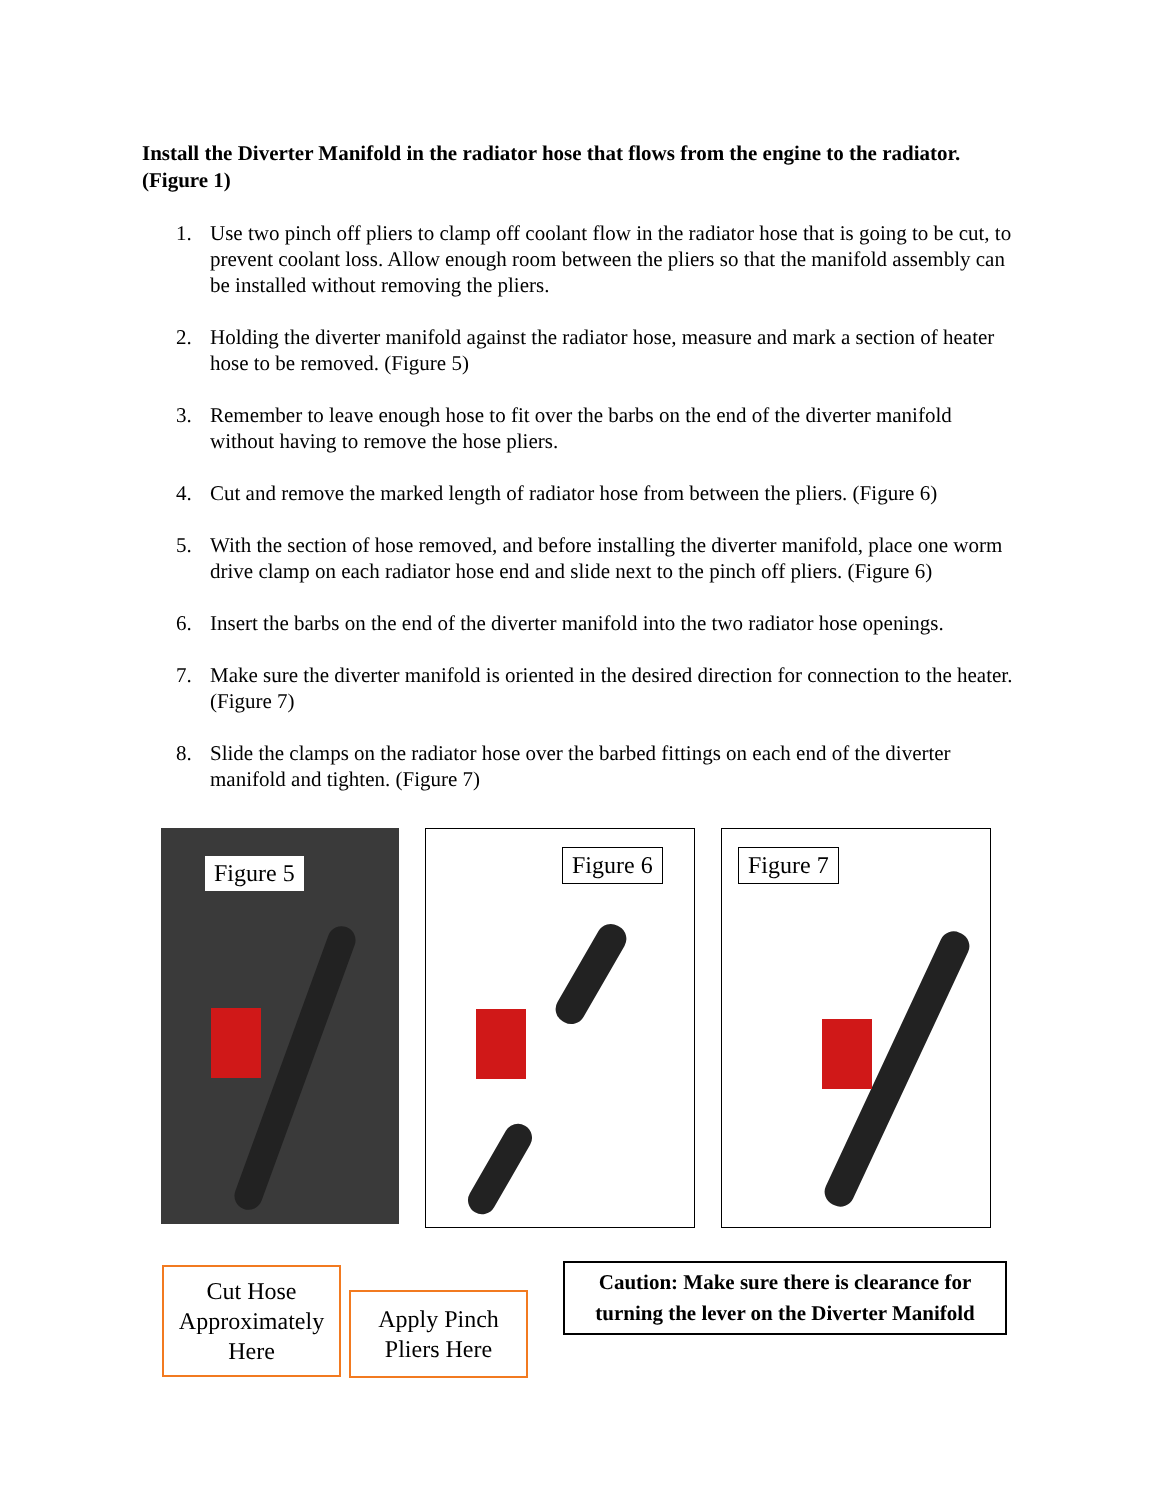Install the Diverter Manifold in the radiator hose that flows from the engine to the radiator. (Figure 1)
1. Use two pinch off pliers to clamp off coolant flow in the radiator hose that is going to be cut, to prevent coolant loss. Allow enough room between the pliers so that the manifold assembly can be installed without removing the pliers.
2. Holding the diverter manifold against the radiator hose, measure and mark a section of heater hose to be removed. (Figure 5)
3. Remember to leave enough hose to fit over the barbs on the end of the diverter manifold without having to remove the hose pliers.
4. Cut and remove the marked length of radiator hose from between the pliers. (Figure 6)
5. With the section of hose removed, and before installing the diverter manifold, place one worm drive clamp on each radiator hose end and slide next to the pinch off pliers. (Figure 6)
6. Insert the barbs on the end of the diverter manifold into the two radiator hose openings.
7. Make sure the diverter manifold is oriented in the desired direction for connection to the heater. (Figure 7)
8. Slide the clamps on the radiator hose over the barbed fittings on each end of the diverter manifold and tighten. (Figure 7)
Figure 5
Figure 6
Figure 7
Cut Hose Approximately Here
Apply Pinch Pliers Here
Caution: Make sure there is clearance for turning the lever on the Diverter Manifold